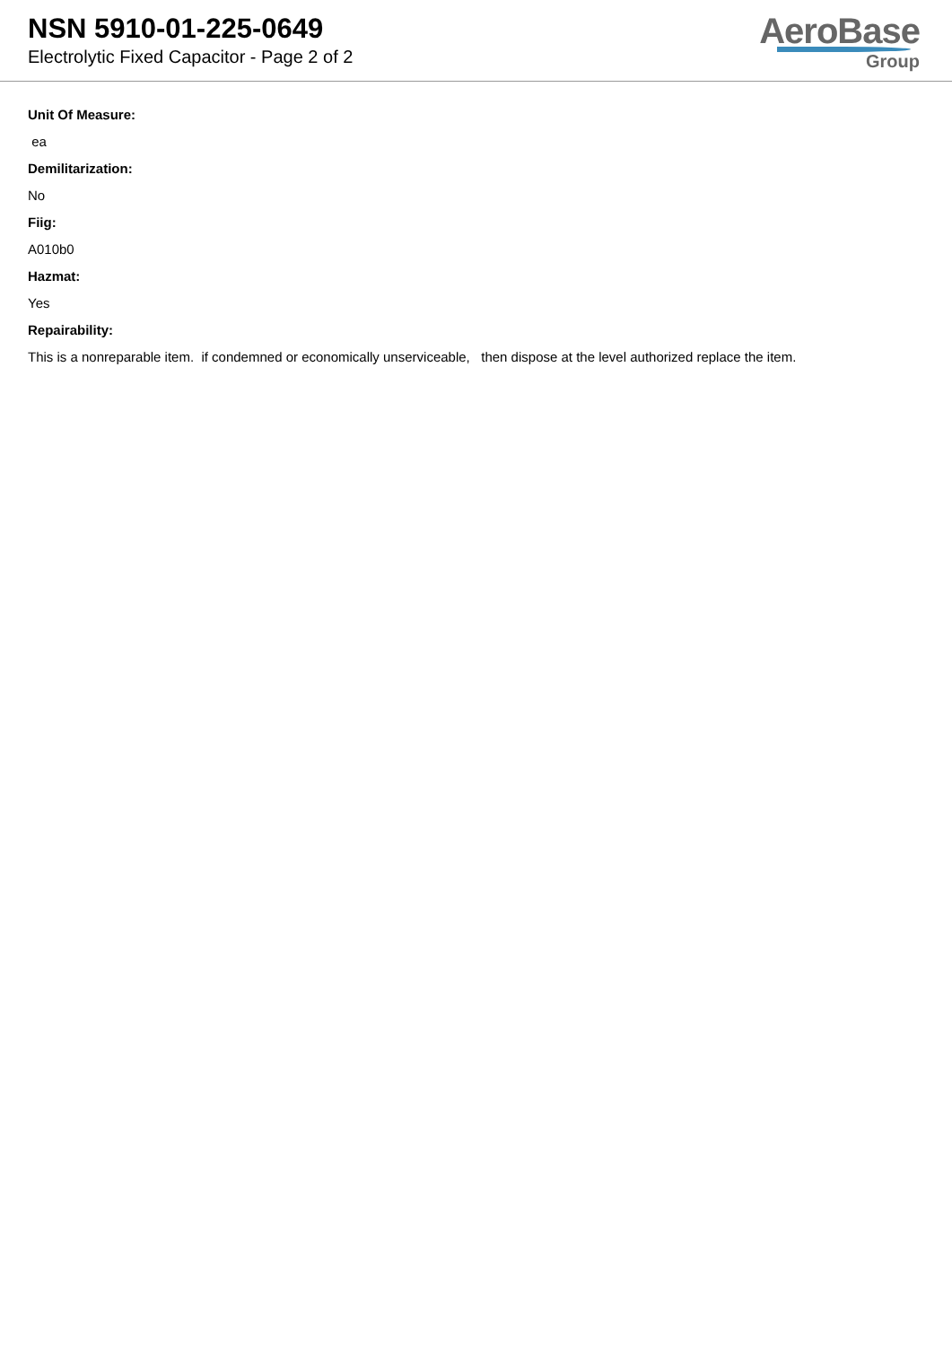NSN 5910-01-225-0649
Electrolytic Fixed Capacitor - Page 2 of 2
AeroBase
Group
Unit Of Measure:
ea
Demilitarization:
No
Fiig:
A010b0
Hazmat:
Yes
Repairability:
This is a nonreparable item. if condemned or economically unserviceable, then dispose at the level authorized replace the item.